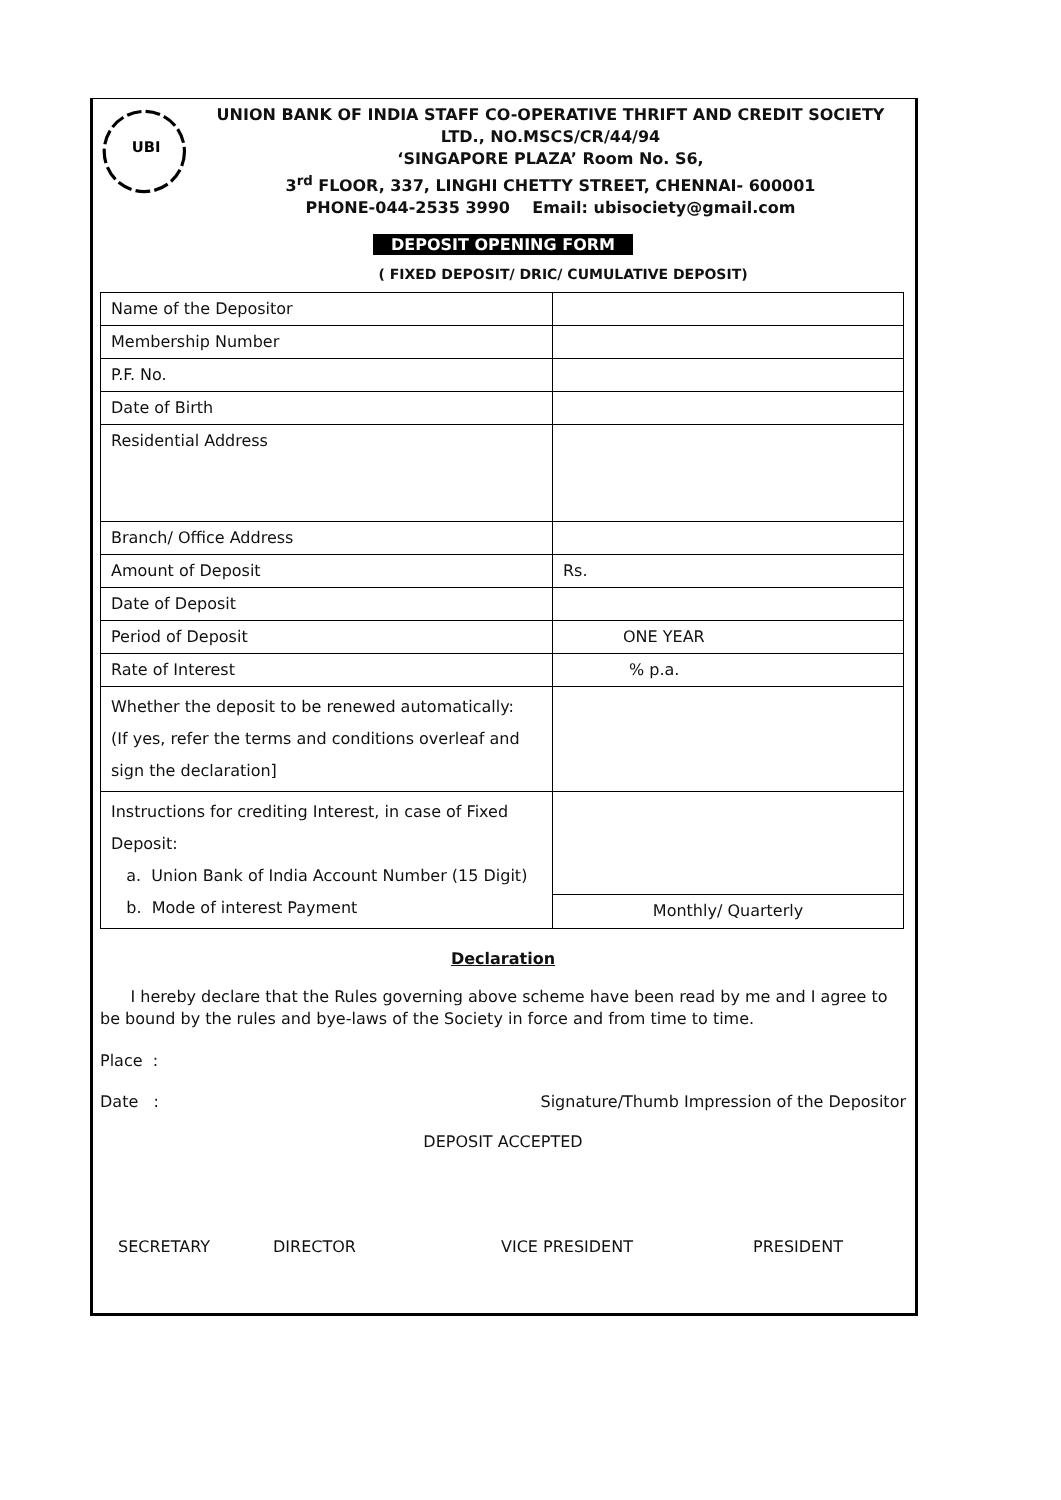UBI
UNION BANK OF INDIA STAFF CO-OPERATIVE THRIFT AND CREDIT SOCIETY
LTD., NO.MSCS/CR/44/94
‘SINGAPORE PLAZA’ Room No. S6,
3<sup>rd</sup> FLOOR, 337, LINGHI CHETTY STREET, CHENNAI- 600001
PHONE-044-2535 3990 Email: ubisociety@gmail.com
DEPOSIT OPENING FORM
( FIXED DEPOSIT/ DRIC/ CUMULATIVE DEPOSIT)
| Name of the Depositor | |
| Membership Number | |
| P.F. No. | |
| Date of Birth | |
| Residential Address | |
| Branch/ Office Address | |
| Amount of Deposit | Rs. |
| Date of Deposit | |
| Period of Deposit | ONE YEAR |
| Rate of Interest | % p.a. |
| Whether the deposit to be renewed automatically: (If yes, refer the terms and conditions overleaf and sign the declaration] | |
| Instructions for crediting Interest, in case of Fixed Deposit: a. Union Bank of India Account Number (15 Digit) b. Mode of interest Payment | |
| | Monthly/ Quarterly |
Declaration
I hereby declare that the Rules governing above scheme have been read by me and I agree to be bound by the rules and bye-laws of the Society in force and from time to time.
Place :
Date : Signature/Thumb Impression of the Depositor
DEPOSIT ACCEPTED
SECRETARY DIRECTOR VICE PRESIDENT PRESIDENT